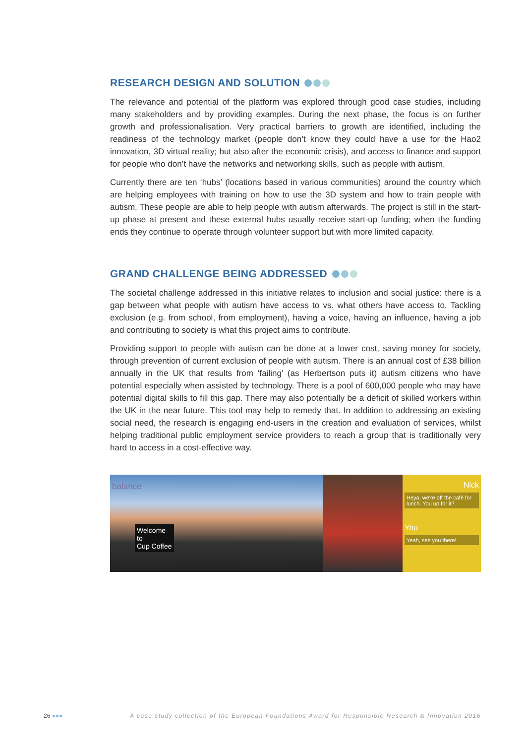RESEARCH DESIGN AND SOLUTION
The relevance and potential of the platform was explored through good case studies, including many stakeholders and by providing examples. During the next phase, the focus is on further growth and professionalisation. Very practical barriers to growth are identified, including the readiness of the technology market (people don’t know they could have a use for the Hao2 innovation, 3D virtual reality; but also after the economic crisis), and access to finance and support for people who don’t have the networks and networking skills, such as people with autism.
Currently there are ten ‘hubs’ (locations based in various communities) around the country which are helping employees with training on how to use the 3D system and how to train people with autism. These people are able to help people with autism afterwards. The project is still in the start-up phase at present and these external hubs usually receive start-up funding; when the funding ends they continue to operate through volunteer support but with more limited capacity.
GRAND CHALLENGE BEING ADDRESSED
The societal challenge addressed in this initiative relates to inclusion and social justice: there is a gap between what people with autism have access to vs. what others have access to. Tackling exclusion (e.g. from school, from employment), having a voice, having an influence, having a job and contributing to society is what this project aims to contribute.
Providing support to people with autism can be done at a lower cost, saving money for society, through prevention of current exclusion of people with autism. There is an annual cost of £38 billion annually in the UK that results from ‘failing’ (as Herbertson puts it) autism citizens who have potential especially when assisted by technology. There is a pool of 600,000 people who may have potential digital skills to fill this gap. There may also potentially be a deficit of skilled workers within the UK in the near future. This tool may help to remedy that. In addition to addressing an existing social need, the research is engaging end-users in the creation and evaluation of services, whilst helping traditional public employment service providers to reach a group that is traditionally very hard to access in a cost-effective way.
balance
Welcome
to
Cup Coffee
Nick
Heya, we're off the café for lunch. You up for it?
You
Yeah, see you there!
26 ●●● A case study collection of the European Foundations Award for Responsible Research & Innovation 2016